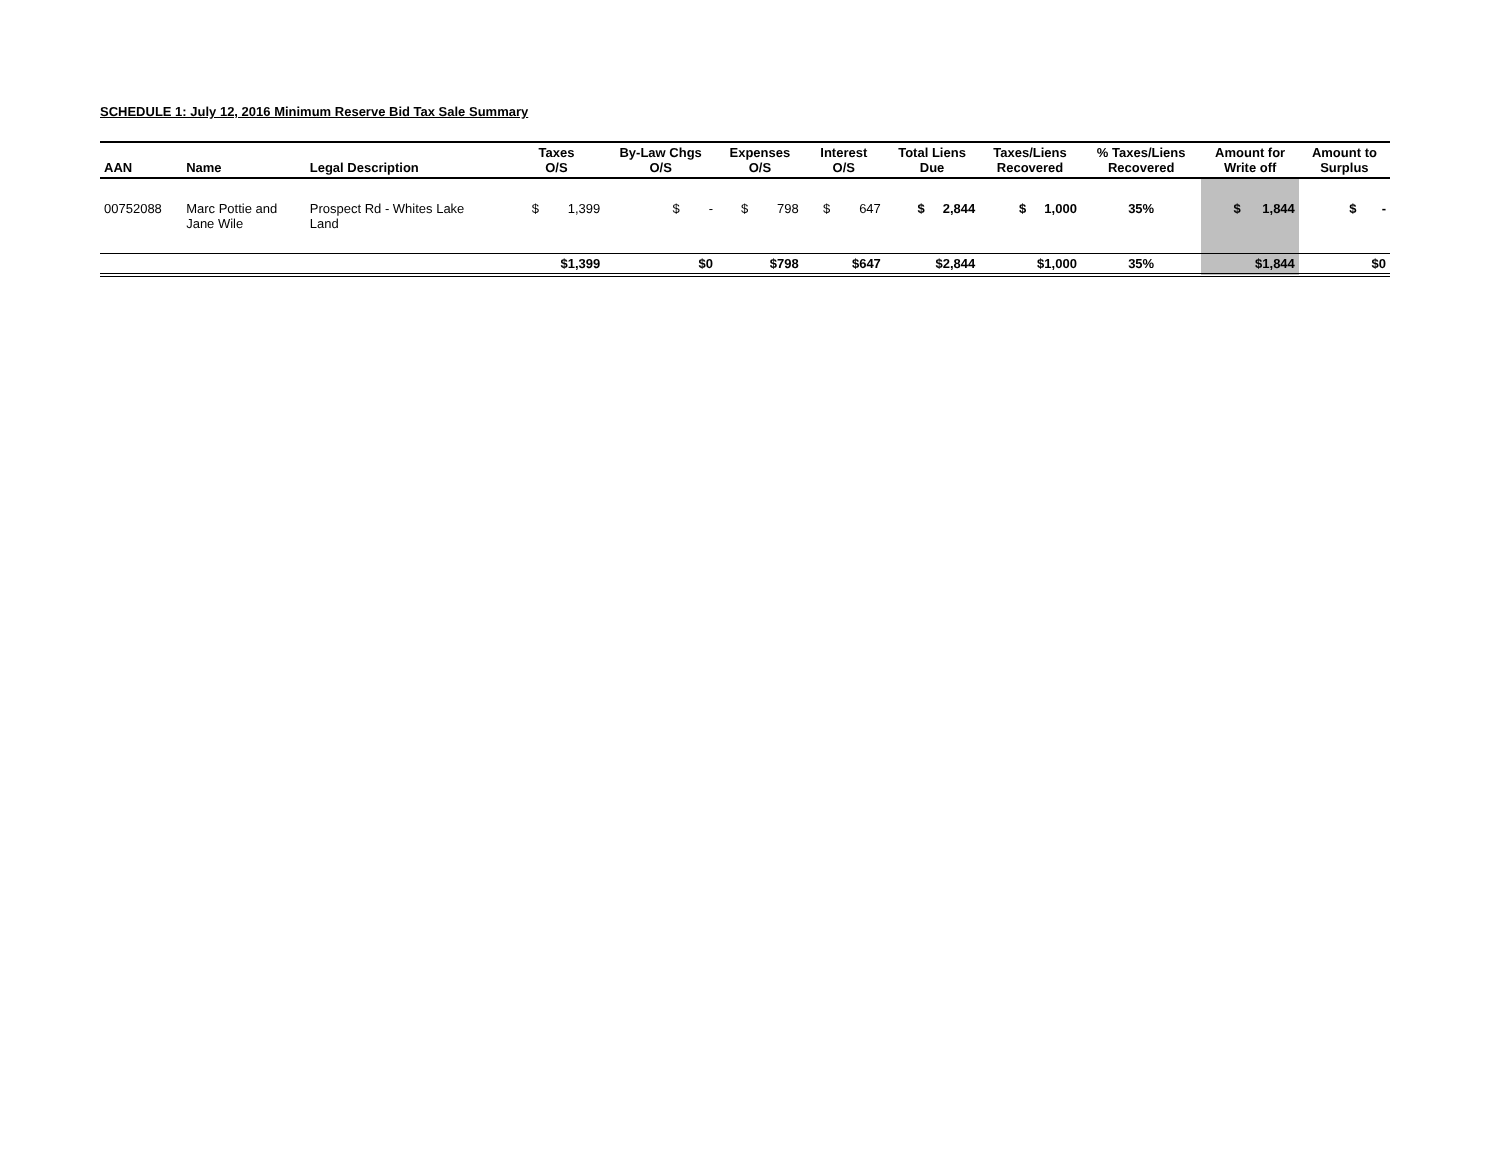SCHEDULE 1: July 12, 2016 Minimum Reserve Bid Tax Sale Summary
| AAN | Name | Legal Description | Taxes O/S | By-Law Chgs O/S | Expenses O/S | Interest O/S | Total Liens Due | Taxes/Liens Recovered | % Taxes/Liens Recovered | Amount for Write off | Amount to Surplus |
| --- | --- | --- | --- | --- | --- | --- | --- | --- | --- | --- | --- |
| 00752088 | Marc Pottie and Jane Wile | Prospect Rd - Whites Lake Land | $ 1,399 | $ - | $ 798 | $ 647 | $ 2,844 | $ 1,000 | 35% | $ 1,844 | $ - |
| | | | $1,399 | $0 | $798 | $647 | $2,844 | $1,000 | 35% | $1,844 | $0 |